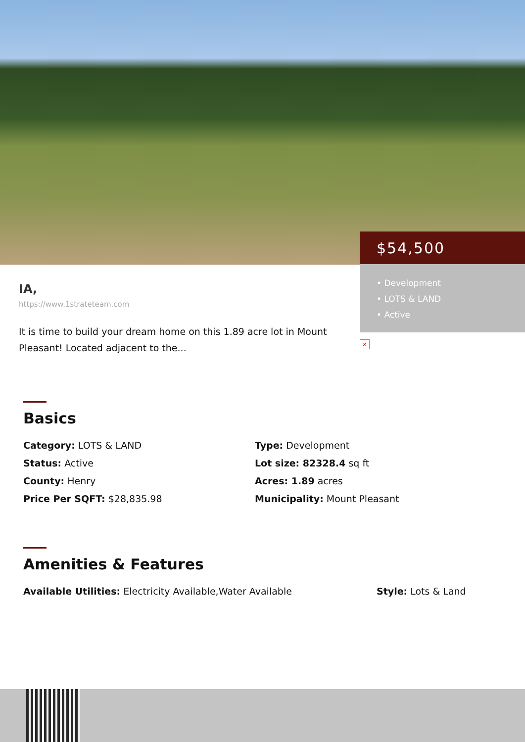$54,500
• Development
• LOTS & LAND
• Active
×
IA,
https://www.1strateteam.com
It is time to build your dream home on this 1.89 acre lot in Mount Pleasant! Located adjacent to the...
Basics
Category: LOTS & LAND
Type: Development
Status: Active
Lot size: 82328.4 sq ft
County: Henry
Acres: 1.89 acres
Price Per SQFT: $28,835.98
Municipality: Mount Pleasant
Amenities & Features
Available Utilities: Electricity Available,Water Available
Style: Lots & Land